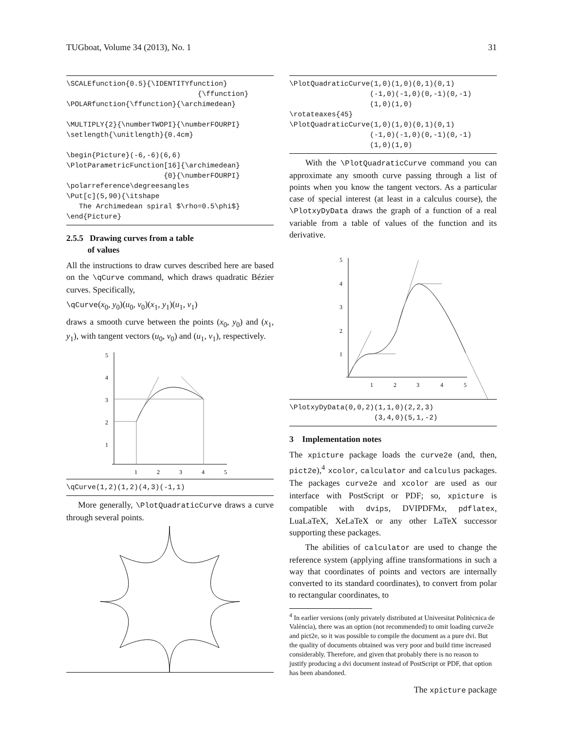TUGboat, Volume 34 (2013), No. 1 31
\SCALEfunction{0.5}{\IDENTITYfunction}
                               {\ffunction}
\POLARfunction{\ffunction}{\archimedean}

\MULTIPLY{2}{\numberTWOPI}{\numberFOURPI}
\setlength{\unitlength}{0.4cm}

\begin{Picture}(-6,-6)(6,6)
\PlotParametricFunction[16]{\archimedean}
                       {0}{\numberFOURPI}
\polarreference\degreesangles
\Put[c](5,90){\itshape
   The Archimedean spiral $\rho=0.5\phi$}
\end{Picture}
2.5.5 Drawing curves from a table
of values
All the instructions to draw curves described here are based on the \qCurve command, which draws quadratic Bézier curves. Specifically,
\qCurve(x<sub>0</sub>, y<sub>0</sub>)(u<sub>0</sub>, v<sub>0</sub>)(x<sub>1</sub>, y<sub>1</sub>)(u<sub>1</sub>, v<sub>1</sub>)
draws a smooth curve between the points (x<sub>0</sub>, y<sub>0</sub>) and (x<sub>1</sub>, y<sub>1</sub>), with tangent vectors (u<sub>0</sub>, v<sub>0</sub>) and (u<sub>1</sub>, v<sub>1</sub>), respectively.
5
4
3
2
1
1
2
3
4
5
\qCurve(1,2)(1,2)(4,3)(-1,1)
More generally, \PlotQuadraticCurve draws a curve through several points.
\PlotQuadraticCurve(1,0)(1,0)(0,1)(0,1)
                   (-1,0)(-1,0)(0,-1)(0,-1)
                   (1,0)(1,0)
\rotateaxes{45}
\PlotQuadraticCurve(1,0)(1,0)(0,1)(0,1)
                   (-1,0)(-1,0)(0,-1)(0,-1)
                   (1,0)(1,0)
With the \PlotQuadraticCurve command you can approximate any smooth curve passing through a list of points when you know the tangent vectors. As a particular case of special interest (at least in a calculus course), the \PlotxyDyData draws the graph of a function of a real variable from a table of values of the function and its derivative.
5
4
3
2
1
1
2
3
4
5
\PlotxyDyData(0,0,2)(1,1,0)(2,2,3)
                    (3,4,0)(5,1,-2)
3 Implementation notes
The xpicture package loads the curve2e (and, then, pict2e),<sup>4</sup> xcolor, calculator and calculus packages. The packages curve2e and xcolor are used as our interface with PostScript or PDF; so, xpicture is compatible with dvips, DVIPDFMx, pdflatex, LuaLaTeX, XeLaTeX or any other LaTeX successor supporting these packages.
The abilities of calculator are used to change the reference system (applying affine transformations in such a way that coordinates of points and vectors are internally converted to its standard coordinates), to convert from polar to rectangular coordinates, to
<sup>4</sup> In earlier versions (only privately distributed at Universitat Politècnica de València), there was an option (not recommended) to omit loading curve2e and pict2e, so it was possible to compile the document as a pure dvi. But the quality of documents obtained was very poor and build time increased considerably. Therefore, and given that probably there is no reason to justify producing a dvi document instead of PostScript or PDF, that option has been abandoned.
The xpicture package